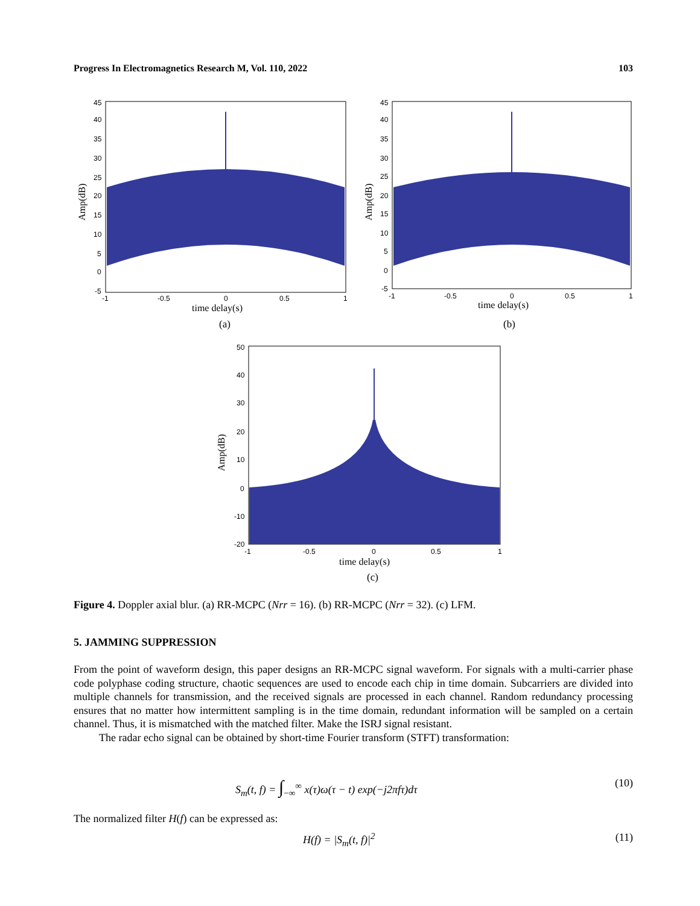Progress In Electromagnetics Research M, Vol. 110, 2022 103
45
40
35
30
25
20
15
10
5
0
-5
-1
-0.5
0
0.5
1
time delay(s)
Amp(dB)
(a)
45
40
35
30
25
20
15
10
5
0
-5
-1
-0.5
0
0.5
1
time delay(s)
Amp(dB)
(b)
50
40
30
20
10
0
-10
-20
-1
-0.5
0
0.5
1
time delay(s)
Amp(dB)
(c)
Figure 4. Doppler axial blur. (a) RR-MCPC (Nrr = 16). (b) RR-MCPC (Nrr = 32). (c) LFM.
5. JAMMING SUPPRESSION
From the point of waveform design, this paper designs an RR-MCPC signal waveform. For signals with a multi-carrier phase code polyphase coding structure, chaotic sequences are used to encode each chip in time domain. Subcarriers are divided into multiple channels for transmission, and the received signals are processed in each channel. Random redundancy processing ensures that no matter how intermittent sampling is in the time domain, redundant information will be sampled on a certain channel. Thus, it is mismatched with the matched filter. Make the ISRJ signal resistant.
The radar echo signal can be obtained by short-time Fourier transform (STFT) transformation:
S<sub>m</sub>(t, f) = ∫<sub>−∞</sub><sup>∞</sup> x(τ)ω(τ − t) exp(−j2πfτ)dτ (10)
The normalized filter H(f) can be expressed as:
H(f) = |S<sub>m</sub>(t, f)|<sup>2</sup> (11)